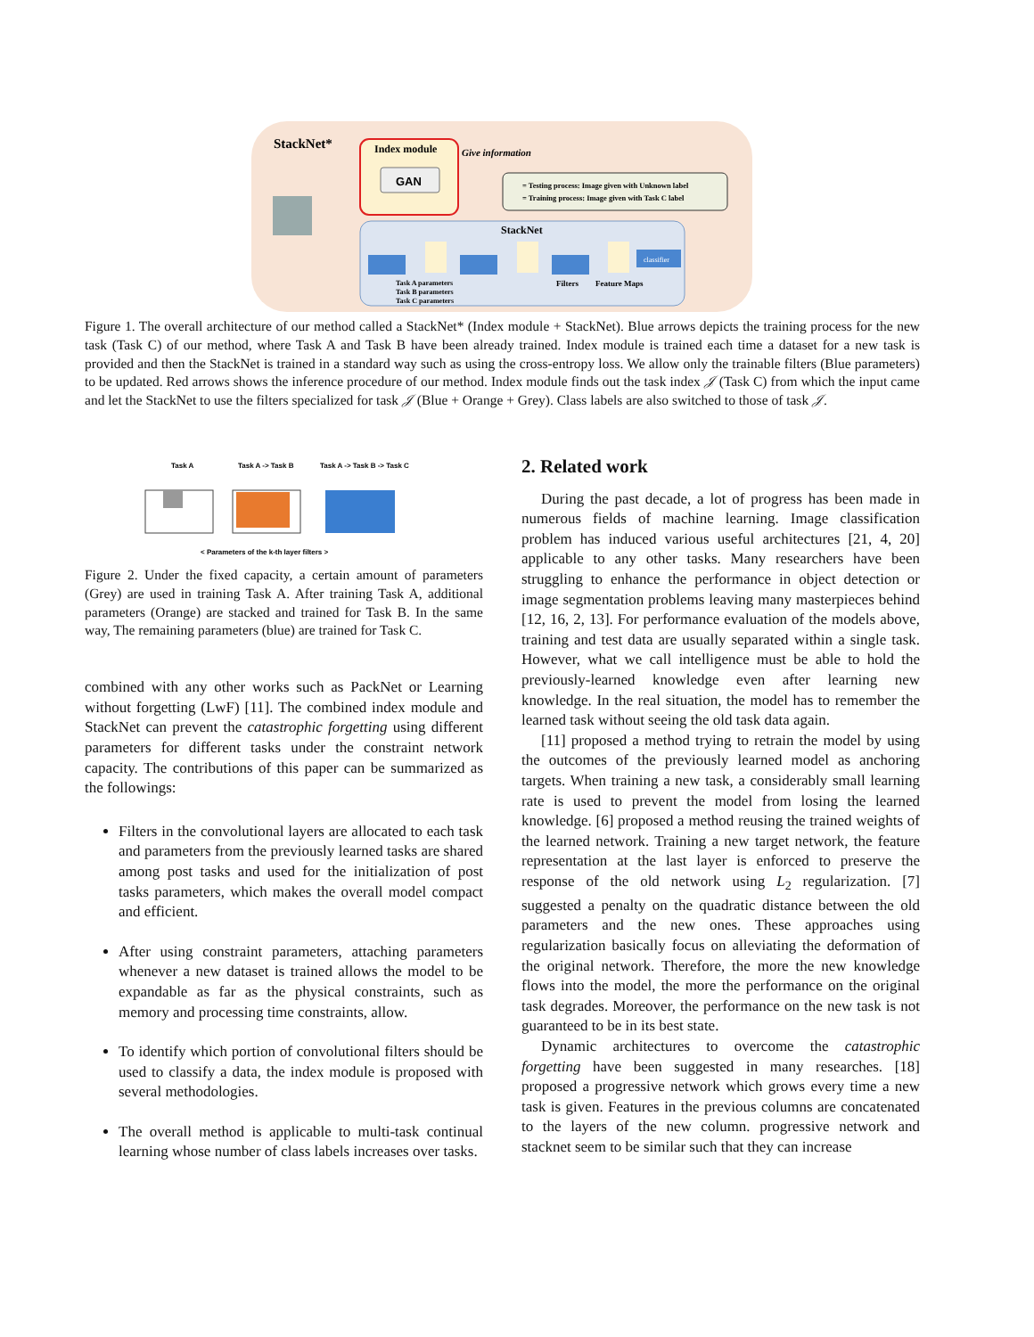StackNet*
Index module
GAN
Give information
= Testing process: Image given with Unknown label
= Training process: Image given with Task C label
StackNet
classifier
Task A parameters
Task B parameters
Task C parameters
Filters
Feature Maps
Figure 1. The overall architecture of our method called a StackNet* (Index module + StackNet). Blue arrows depicts the training process for the new task (Task C) of our method, where Task A and Task B have been already trained. Index module is trained each time a dataset for a new task is provided and then the StackNet is trained in a standard way such as using the cross-entropy loss. We allow only the trainable filters (Blue parameters) to be updated. Red arrows shows the inference procedure of our method. Index module finds out the task index 𝒥 (Task C) from which the input came and let the StackNet to use the filters specialized for task 𝒥 (Blue + Orange + Grey). Class labels are also switched to those of task 𝒥.
Task A
Task A -> Task B
Task A -> Task B -> Task C
< Parameters of the k-th layer filters >
Figure 2. Under the fixed capacity, a certain amount of parameters (Grey) are used in training Task A. After training Task A, additional parameters (Orange) are stacked and trained for Task B. In the same way, The remaining parameters (blue) are trained for Task C.
combined with any other works such as PackNet or Learning without forgetting (LwF) [11]. The combined index module and StackNet can prevent the catastrophic forgetting using different parameters for different tasks under the constraint network capacity. The contributions of this paper can be summarized as the followings:
Filters in the convolutional layers are allocated to each task and parameters from the previously learned tasks are shared among post tasks and used for the initialization of post tasks parameters, which makes the overall model compact and efficient.
After using constraint parameters, attaching parameters whenever a new dataset is trained allows the model to be expandable as far as the physical constraints, such as memory and processing time constraints, allow.
To identify which portion of convolutional filters should be used to classify a data, the index module is proposed with several methodologies.
The overall method is applicable to multi-task continual learning whose number of class labels increases over tasks.
2. Related work
During the past decade, a lot of progress has been made in numerous fields of machine learning. Image classification problem has induced various useful architectures [21, 4, 20] applicable to any other tasks. Many researchers have been struggling to enhance the performance in object detection or image segmentation problems leaving many masterpieces behind [12, 16, 2, 13]. For performance evaluation of the models above, training and test data are usually separated within a single task. However, what we call intelligence must be able to hold the previously-learned knowledge even after learning new knowledge. In the real situation, the model has to remember the learned task without seeing the old task data again.
[11] proposed a method trying to retrain the model by using the outcomes of the previously learned model as anchoring targets. When training a new task, a considerably small learning rate is used to prevent the model from losing the learned knowledge. [6] proposed a method reusing the trained weights of the learned network. Training a new target network, the feature representation at the last layer is enforced to preserve the response of the old network using L<sub>2</sub> regularization. [7] suggested a penalty on the quadratic distance between the old parameters and the new ones. These approaches using regularization basically focus on alleviating the deformation of the original network. Therefore, the more the new knowledge flows into the model, the more the performance on the original task degrades. Moreover, the performance on the new task is not guaranteed to be in its best state.
Dynamic architectures to overcome the catastrophic forgetting have been suggested in many researches. [18] proposed a progressive network which grows every time a new task is given. Features in the previous columns are concatenated to the layers of the new column. progressive network and stacknet seem to be similar such that they can increase